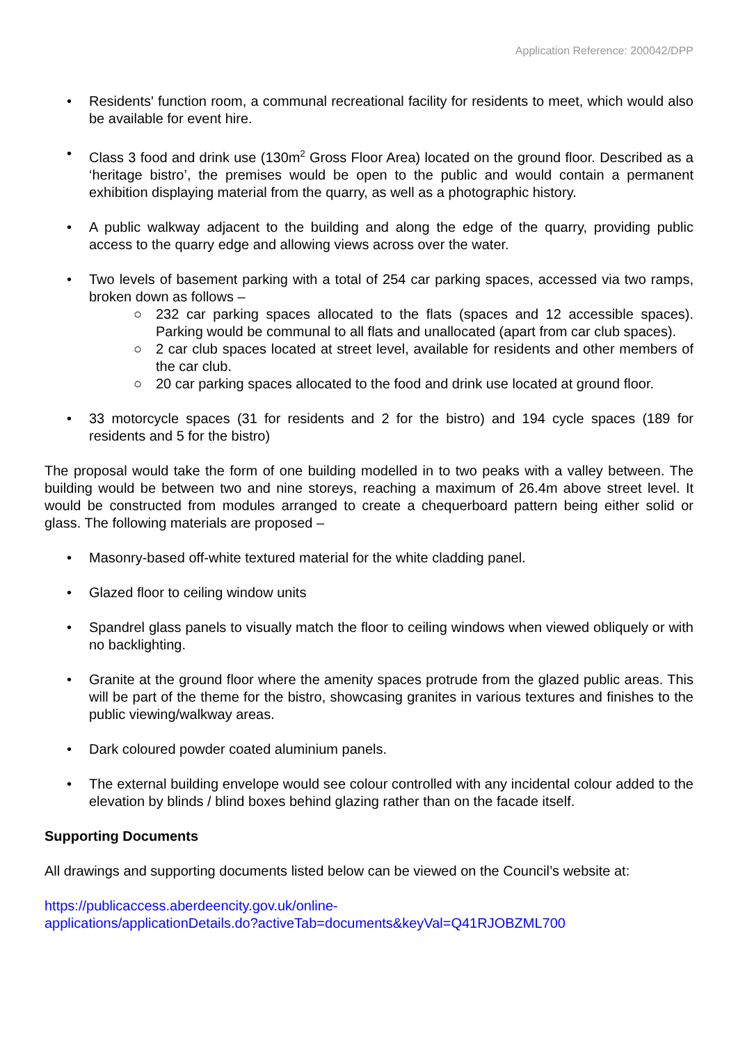Application Reference: 200042/DPP
• Residents' function room, a communal recreational facility for residents to meet, which would also be available for event hire.
• Class 3 food and drink use (130m<sup>2</sup> Gross Floor Area) located on the ground floor. Described as a ‘heritage bistro’, the premises would be open to the public and would contain a permanent exhibition displaying material from the quarry, as well as a photographic history.
• A public walkway adjacent to the building and along the edge of the quarry, providing public access to the quarry edge and allowing views across over the water.
• Two levels of basement parking with a total of 254 car parking spaces, accessed via two ramps, broken down as follows –
○ 232 car parking spaces allocated to the flats (spaces and 12 accessible spaces). Parking would be communal to all flats and unallocated (apart from car club spaces).
○ 2 car club spaces located at street level, available for residents and other members of the car club.
○ 20 car parking spaces allocated to the food and drink use located at ground floor.
• 33 motorcycle spaces (31 for residents and 2 for the bistro) and 194 cycle spaces (189 for residents and 5 for the bistro)
The proposal would take the form of one building modelled in to two peaks with a valley between. The building would be between two and nine storeys, reaching a maximum of 26.4m above street level. It would be constructed from modules arranged to create a chequerboard pattern being either solid or glass. The following materials are proposed –
• Masonry-based off-white textured material for the white cladding panel.
• Glazed floor to ceiling window units
• Spandrel glass panels to visually match the floor to ceiling windows when viewed obliquely or with no backlighting.
• Granite at the ground floor where the amenity spaces protrude from the glazed public areas. This will be part of the theme for the bistro, showcasing granites in various textures and finishes to the public viewing/walkway areas.
• Dark coloured powder coated aluminium panels.
• The external building envelope would see colour controlled with any incidental colour added to the elevation by blinds / blind boxes behind glazing rather than on the facade itself.
Supporting Documents
All drawings and supporting documents listed below can be viewed on the Council’s website at:
https://publicaccess.aberdeencity.gov.uk/online-
applications/applicationDetails.do?activeTab=documents&keyVal=Q41RJOBZML700